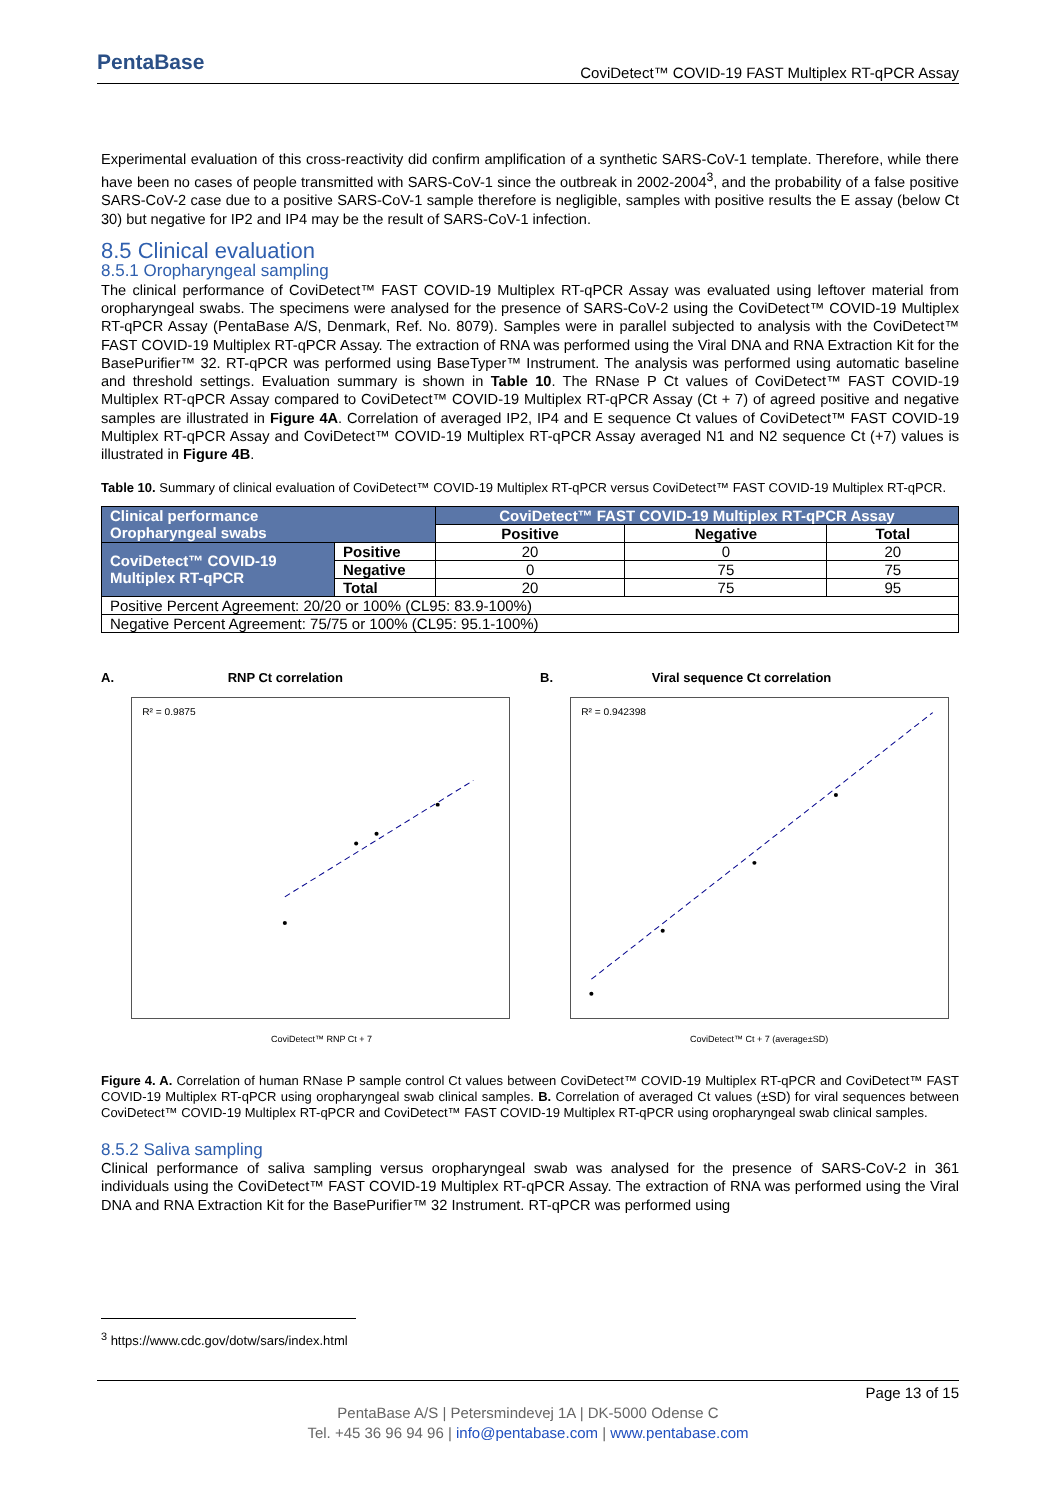PentaBase
CoviDetect™ COVID-19 FAST Multiplex RT-qPCR Assay
Experimental evaluation of this cross-reactivity did confirm amplification of a synthetic SARS-CoV-1 template. Therefore, while there have been no cases of people transmitted with SARS-CoV-1 since the outbreak in 2002-2004<sup>3</sup>, and the probability of a false positive SARS-CoV-2 case due to a positive SARS-CoV-1 sample therefore is negligible, samples with positive results the E assay (below Ct 30) but negative for IP2 and IP4 may be the result of SARS-CoV-1 infection.
8.5 Clinical evaluation
8.5.1 Oropharyngeal sampling
The clinical performance of CoviDetect™ FAST COVID-19 Multiplex RT-qPCR Assay was evaluated using leftover material from oropharyngeal swabs. The specimens were analysed for the presence of SARS-CoV-2 using the CoviDetect™ COVID-19 Multiplex RT-qPCR Assay (PentaBase A/S, Denmark, Ref. No. 8079). Samples were in parallel subjected to analysis with the CoviDetect™ FAST COVID-19 Multiplex RT-qPCR Assay. The extraction of RNA was performed using the Viral DNA and RNA Extraction Kit for the BasePurifier™ 32. RT-qPCR was performed using BaseTyper™ Instrument. The analysis was performed using automatic baseline and threshold settings. Evaluation summary is shown in Table 10. The RNase P Ct values of CoviDetect™ FAST COVID-19 Multiplex RT-qPCR Assay compared to CoviDetect™ COVID-19 Multiplex RT-qPCR Assay (Ct + 7) of agreed positive and negative samples are illustrated in Figure 4A. Correlation of averaged IP2, IP4 and E sequence Ct values of CoviDetect™ FAST COVID-19 Multiplex RT-qPCR Assay and CoviDetect™ COVID-19 Multiplex RT-qPCR Assay averaged N1 and N2 sequence Ct (+7) values is illustrated in Figure 4B.
Table 10. Summary of clinical evaluation of CoviDetect™ COVID-19 Multiplex RT-qPCR versus CoviDetect™ FAST COVID-19 Multiplex RT-qPCR.
| Clinical performance Oropharyngeal swabs | | CoviDetect™ FAST COVID-19 Multiplex RT-qPCR Assay | | |
| --- | --- | --- | --- | --- |
| | | Positive | Negative | Total |
| CoviDetect™ COVID-19 Multiplex RT-qPCR | Positive | 20 | 0 | 20 |
| | Negative | 0 | 75 | 75 |
| | Total | 20 | 75 | 95 |
| Positive Percent Agreement: 20/20 or 100% (CL95: 83.9-100%) | | | | |
| Negative Percent Agreement: 75/75 or 100% (CL95: 95.1-100%) | | | | |
A. RNP Ct correlation
R² = 0.9875
CoviDetect™ RNP Ct + 7
B. Viral sequence Ct correlation
R² = 0.942398
CoviDetect™ Ct + 7 (average±SD)
Figure 4. A. Correlation of human RNase P sample control Ct values between CoviDetect™ COVID-19 Multiplex RT-qPCR and CoviDetect™ FAST COVID-19 Multiplex RT-qPCR using oropharyngeal swab clinical samples. B. Correlation of averaged Ct values (±SD) for viral sequences between CoviDetect™ COVID-19 Multiplex RT-qPCR and CoviDetect™ FAST COVID-19 Multiplex RT-qPCR using oropharyngeal swab clinical samples.
8.5.2 Saliva sampling
Clinical performance of saliva sampling versus oropharyngeal swab was analysed for the presence of SARS-CoV-2 in 361 individuals using the CoviDetect™ FAST COVID-19 Multiplex RT-qPCR Assay. The extraction of RNA was performed using the Viral DNA and RNA Extraction Kit for the BasePurifier™ 32 Instrument. RT-qPCR was performed using
<sup>3</sup> https://www.cdc.gov/dotw/sars/index.html
Page 13 of 15
PentaBase A/S | Petersmindevej 1A | DK-5000 Odense C
Tel. +45 36 96 94 96 | info@pentabase.com | www.pentabase.com